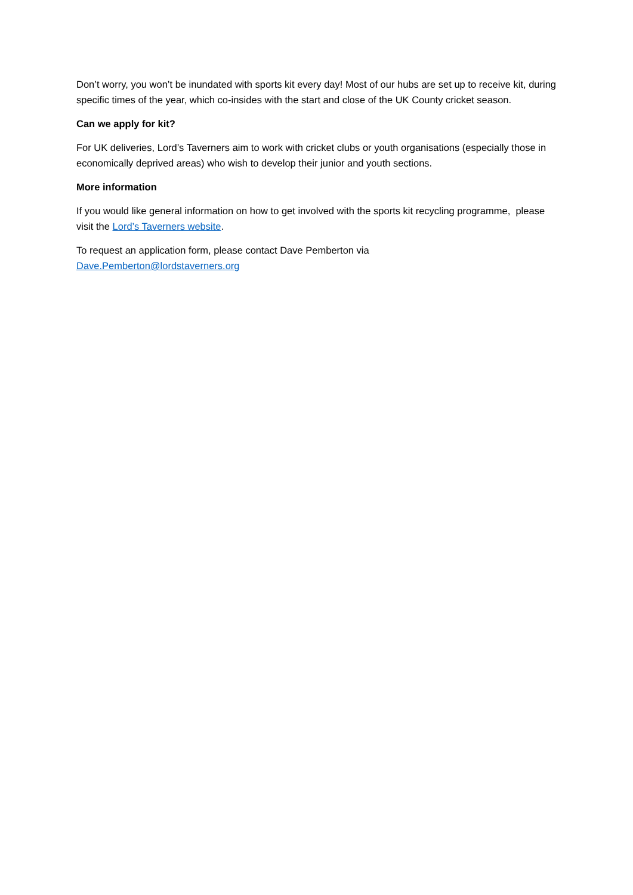Don’t worry, you won’t be inundated with sports kit every day! Most of our hubs are set up to receive kit, during specific times of the year, which co-insides with the start and close of the UK County cricket season.
Can we apply for kit?
For UK deliveries, Lord’s Taverners aim to work with cricket clubs or youth organisations (especially those in economically deprived areas) who wish to develop their junior and youth sections.
More information
If you would like general information on how to get involved with the sports kit recycling programme, please visit the Lord’s Taverners website.
To request an application form, please contact Dave Pemberton via
Dave.Pemberton@lordstaverners.org